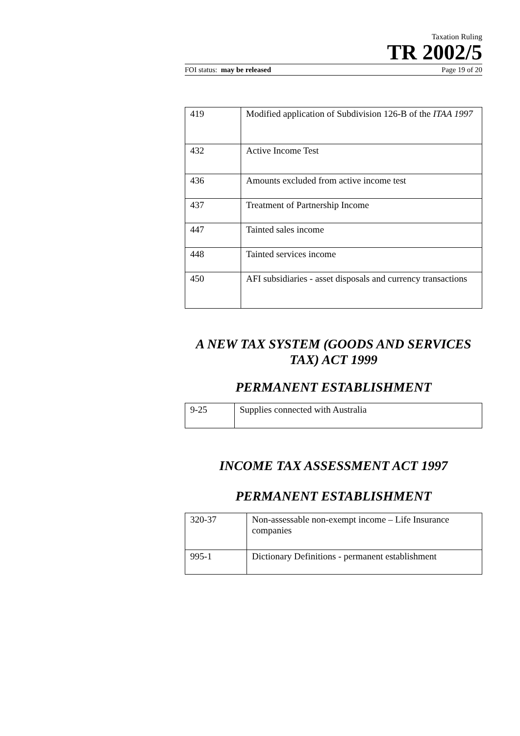Taxation Ruling
TR 2002/5
FOI status: may be released Page 19 of 20
| 419 | Modified application of Subdivision 126-B of the ITAA 1997 |
| 432 | Active Income Test |
| 436 | Amounts excluded from active income test |
| 437 | Treatment of Partnership Income |
| 447 | Tainted sales income |
| 448 | Tainted services income |
| 450 | AFI subsidiaries - asset disposals and currency transactions |
A NEW TAX SYSTEM (GOODS AND SERVICES TAX) ACT 1999
PERMANENT ESTABLISHMENT
| 9-25 | Supplies connected with Australia |
INCOME TAX ASSESSMENT ACT 1997
PERMANENT ESTABLISHMENT
| 320-37 | Non-assessable non-exempt income – Life Insurance companies |
| 995-1 | Dictionary Definitions - permanent establishment |